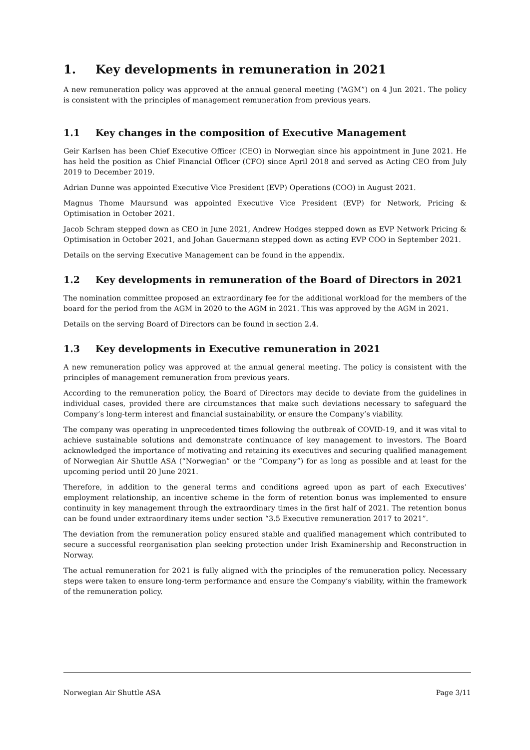1. Key developments in remuneration in 2021
A new remuneration policy was approved at the annual general meeting (“AGM”) on 4 Jun 2021. The policy is consistent with the principles of management remuneration from previous years.
1.1 Key changes in the composition of Executive Management
Geir Karlsen has been Chief Executive Officer (CEO) in Norwegian since his appointment in June 2021. He has held the position as Chief Financial Officer (CFO) since April 2018 and served as Acting CEO from July 2019 to December 2019.
Adrian Dunne was appointed Executive Vice President (EVP) Operations (COO) in August 2021.
Magnus Thome Maursund was appointed Executive Vice President (EVP) for Network, Pricing & Optimisation in October 2021.
Jacob Schram stepped down as CEO in June 2021, Andrew Hodges stepped down as EVP Network Pricing & Optimisation in October 2021, and Johan Gauermann stepped down as acting EVP COO in September 2021.
Details on the serving Executive Management can be found in the appendix.
1.2 Key developments in remuneration of the Board of Directors in 2021
The nomination committee proposed an extraordinary fee for the additional workload for the members of the board for the period from the AGM in 2020 to the AGM in 2021. This was approved by the AGM in 2021.
Details on the serving Board of Directors can be found in section 2.4.
1.3 Key developments in Executive remuneration in 2021
A new remuneration policy was approved at the annual general meeting. The policy is consistent with the principles of management remuneration from previous years.
According to the remuneration policy, the Board of Directors may decide to deviate from the guidelines in individual cases, provided there are circumstances that make such deviations necessary to safeguard the Company’s long-term interest and financial sustainability, or ensure the Company’s viability.
The company was operating in unprecedented times following the outbreak of COVID-19, and it was vital to achieve sustainable solutions and demonstrate continuance of key management to investors. The Board acknowledged the importance of motivating and retaining its executives and securing qualified management of Norwegian Air Shuttle ASA (“Norwegian” or the “Company”) for as long as possible and at least for the upcoming period until 20 June 2021.
Therefore, in addition to the general terms and conditions agreed upon as part of each Executives’ employment relationship, an incentive scheme in the form of retention bonus was implemented to ensure continuity in key management through the extraordinary times in the first half of 2021. The retention bonus can be found under extraordinary items under section “3.5 Executive remuneration 2017 to 2021”.
The deviation from the remuneration policy ensured stable and qualified management which contributed to secure a successful reorganisation plan seeking protection under Irish Examinership and Reconstruction in Norway.
The actual remuneration for 2021 is fully aligned with the principles of the remuneration policy. Necessary steps were taken to ensure long-term performance and ensure the Company’s viability, within the framework of the remuneration policy.
Norwegian Air Shuttle ASA Page 3/11